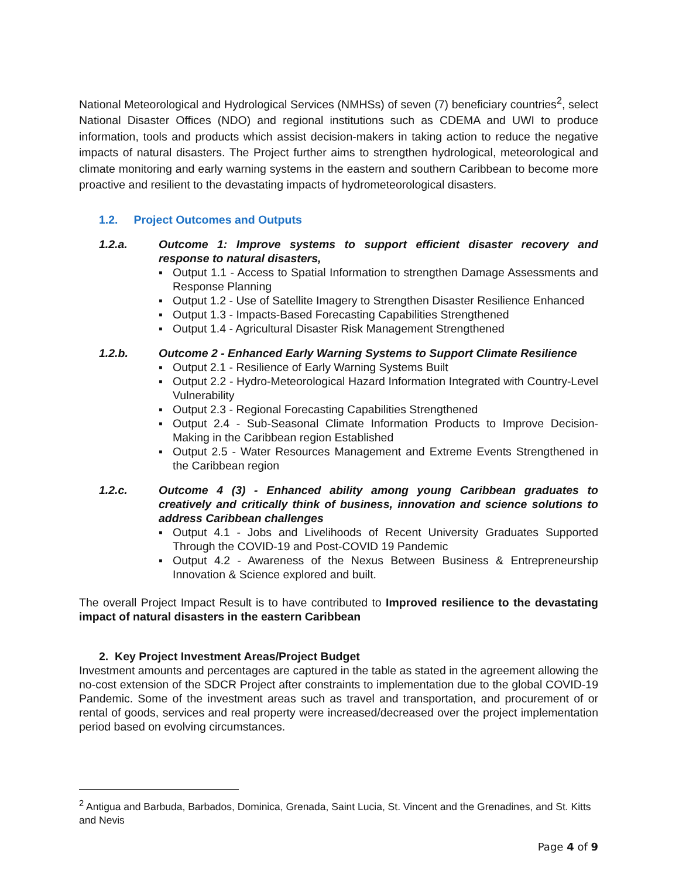National Meteorological and Hydrological Services (NMHSs) of seven (7) beneficiary countries<sup>2</sup>, select National Disaster Offices (NDO) and regional institutions such as CDEMA and UWI to produce information, tools and products which assist decision-makers in taking action to reduce the negative impacts of natural disasters. The Project further aims to strengthen hydrological, meteorological and climate monitoring and early warning systems in the eastern and southern Caribbean to become more proactive and resilient to the devastating impacts of hydrometeorological disasters.
1.2. Project Outcomes and Outputs
1.2.a. Outcome 1: Improve systems to support efficient disaster recovery and response to natural disasters,
▪ Output 1.1 - Access to Spatial Information to strengthen Damage Assessments and Response Planning
▪ Output 1.2 - Use of Satellite Imagery to Strengthen Disaster Resilience Enhanced
▪ Output 1.3 - Impacts-Based Forecasting Capabilities Strengthened
▪ Output 1.4 - Agricultural Disaster Risk Management Strengthened
1.2.b. Outcome 2 - Enhanced Early Warning Systems to Support Climate Resilience
▪ Output 2.1 - Resilience of Early Warning Systems Built
▪ Output 2.2 - Hydro-Meteorological Hazard Information Integrated with Country-Level Vulnerability
▪ Output 2.3 - Regional Forecasting Capabilities Strengthened
▪ Output 2.4 - Sub-Seasonal Climate Information Products to Improve Decision-Making in the Caribbean region Established
▪ Output 2.5 - Water Resources Management and Extreme Events Strengthened in the Caribbean region
1.2.c. Outcome 4 (3) - Enhanced ability among young Caribbean graduates to creatively and critically think of business, innovation and science solutions to address Caribbean challenges
▪ Output 4.1 - Jobs and Livelihoods of Recent University Graduates Supported Through the COVID-19 and Post-COVID 19 Pandemic
▪ Output 4.2 - Awareness of the Nexus Between Business & Entrepreneurship Innovation & Science explored and built.
The overall Project Impact Result is to have contributed to Improved resilience to the devastating impact of natural disasters in the eastern Caribbean
2. Key Project Investment Areas/Project Budget
Investment amounts and percentages are captured in the table as stated in the agreement allowing the no-cost extension of the SDCR Project after constraints to implementation due to the global COVID-19 Pandemic. Some of the investment areas such as travel and transportation, and procurement of or rental of goods, services and real property were increased/decreased over the project implementation period based on evolving circumstances.
<sup>2</sup> Antigua and Barbuda, Barbados, Dominica, Grenada, Saint Lucia, St. Vincent and the Grenadines, and St. Kitts and Nevis
Page 4 of 9